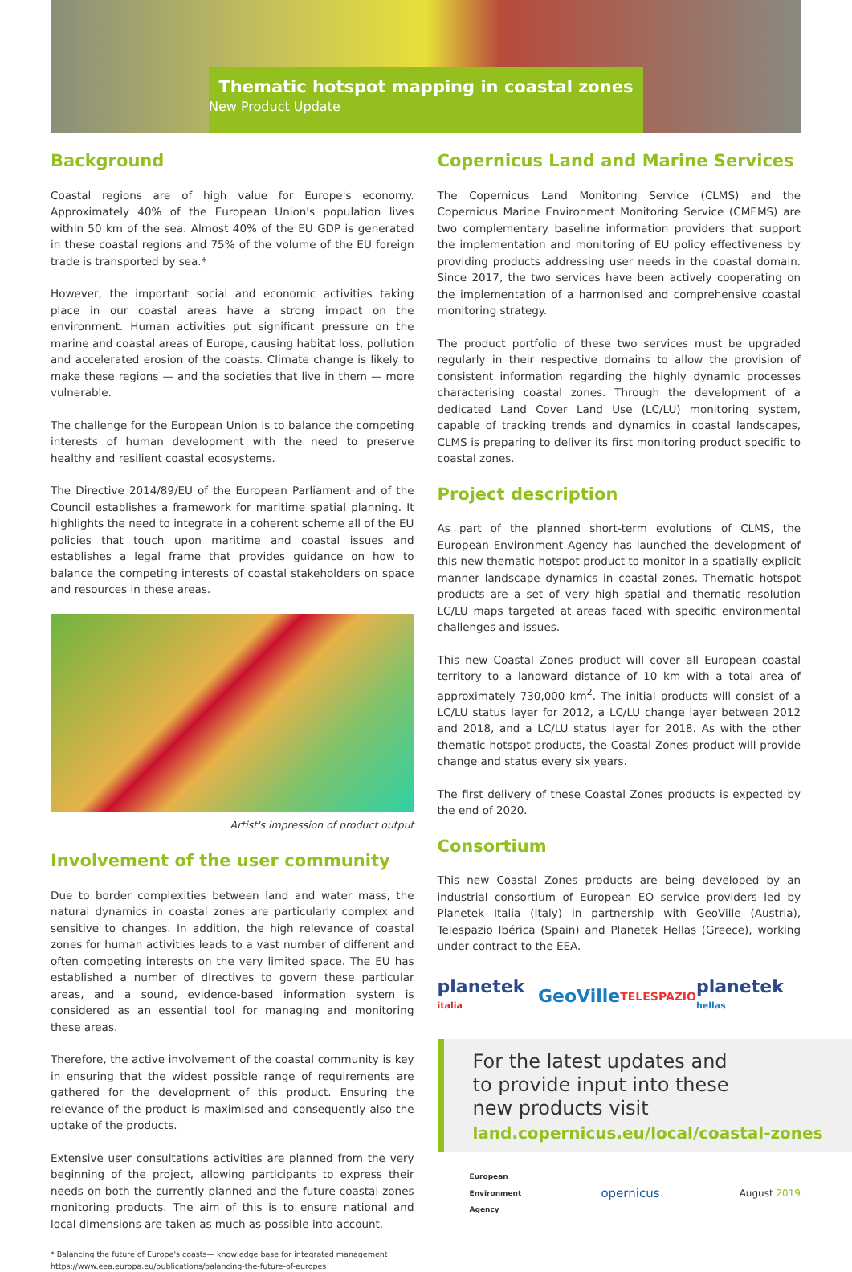Thematic hotspot mapping in coastal zones
New Product Update
Background
Coastal regions are of high value for Europe's economy. Approximately 40% of the European Union's population lives within 50 km of the sea. Almost 40% of the EU GDP is generated in these coastal regions and 75% of the volume of the EU foreign trade is transported by sea.*
However, the important social and economic activities taking place in our coastal areas have a strong impact on the environment. Human activities put significant pressure on the marine and coastal areas of Europe, causing habitat loss, pollution and accelerated erosion of the coasts. Climate change is likely to make these regions — and the societies that live in them — more vulnerable.
The challenge for the European Union is to balance the competing interests of human development with the need to preserve healthy and resilient coastal ecosystems.
The Directive 2014/89/EU of the European Parliament and of the Council establishes a framework for maritime spatial planning. It highlights the need to integrate in a coherent scheme all of the EU policies that touch upon maritime and coastal issues and establishes a legal frame that provides guidance on how to balance the competing interests of coastal stakeholders on space and resources in these areas.
Artist's impression of product output
Involvement of the user community
Due to border complexities between land and water mass, the natural dynamics in coastal zones are particularly complex and sensitive to changes. In addition, the high relevance of coastal zones for human activities leads to a vast number of different and often competing interests on the very limited space. The EU has established a number of directives to govern these particular areas, and a sound, evidence-based information system is considered as an essential tool for managing and monitoring these areas.
Therefore, the active involvement of the coastal community is key in ensuring that the widest possible range of requirements are gathered for the development of this product. Ensuring the relevance of the product is maximised and consequently also the uptake of the products.
Extensive user consultations activities are planned from the very beginning of the project, allowing participants to express their needs on both the currently planned and the future coastal zones monitoring products. The aim of this is to ensure national and local dimensions are taken as much as possible into account.
* Balancing the future of Europe's coasts— knowledge base for integrated management
https://www.eea.europa.eu/publications/balancing-the-future-of-europes
Copernicus Land and Marine Services
The Copernicus Land Monitoring Service (CLMS) and the Copernicus Marine Environment Monitoring Service (CMEMS) are two complementary baseline information providers that support the implementation and monitoring of EU policy effectiveness by providing products addressing user needs in the coastal domain. Since 2017, the two services have been actively cooperating on the implementation of a harmonised and comprehensive coastal monitoring strategy.
The product portfolio of these two services must be upgraded regularly in their respective domains to allow the provision of consistent information regarding the highly dynamic processes characterising coastal zones. Through the development of a dedicated Land Cover Land Use (LC/LU) monitoring system, capable of tracking trends and dynamics in coastal landscapes, CLMS is preparing to deliver its first monitoring product specific to coastal zones.
Project description
As part of the planned short-term evolutions of CLMS, the European Environment Agency has launched the development of this new thematic hotspot product to monitor in a spatially explicit manner landscape dynamics in coastal zones. Thematic hotspot products are a set of very high spatial and thematic resolution LC/LU maps targeted at areas faced with specific environmental challenges and issues.
This new Coastal Zones product will cover all European coastal territory to a landward distance of 10 km with a total area of approximately 730,000 km<sup>2</sup>. The initial products will consist of a LC/LU status layer for 2012, a LC/LU change layer between 2012 and 2018, and a LC/LU status layer for 2018. As with the other thematic hotspot products, the Coastal Zones product will provide change and status every six years.
The first delivery of these Coastal Zones products is expected by the end of 2020.
Consortium
This new Coastal Zones products are being developed by an industrial consortium of European EO service providers led by Planetek Italia (Italy) in partnership with GeoVille (Austria), Telespazio Ibérica (Spain) and Planetek Hellas (Greece), working under contract to the EEA.
planetek italia GeoVille TELESPAZIO planetek hellas
For the latest updates and
to provide input into these
new products visit
land.copernicus.eu/local/coastal-zones
European
Environment
Agency opernicus August 2019